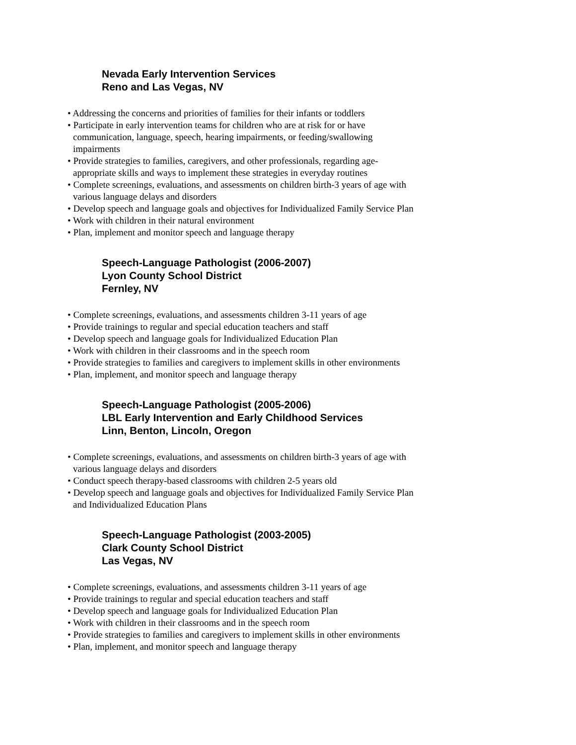Nevada Early Intervention Services
Reno and Las Vegas, NV
• Addressing the concerns and priorities of families for their infants or toddlers
• Participate in early intervention teams for children who are at risk for or have communication, language, speech, hearing impairments, or feeding/swallowing impairments
• Provide strategies to families, caregivers, and other professionals, regarding age-appropriate skills and ways to implement these strategies in everyday routines
• Complete screenings, evaluations, and assessments on children birth-3 years of age with various language delays and disorders
• Develop speech and language goals and objectives for Individualized Family Service Plan
• Work with children in their natural environment
• Plan, implement and monitor speech and language therapy
Speech-Language Pathologist (2006-2007)
Lyon County School District
Fernley, NV
• Complete screenings, evaluations, and assessments children 3-11 years of age
• Provide trainings to regular and special education teachers and staff
• Develop speech and language goals for Individualized Education Plan
• Work with children in their classrooms and in the speech room
• Provide strategies to families and caregivers to implement skills in other environments
• Plan, implement, and monitor speech and language therapy
Speech-Language Pathologist (2005-2006)
LBL Early Intervention and Early Childhood Services
Linn, Benton, Lincoln, Oregon
• Complete screenings, evaluations, and assessments on children birth-3 years of age with various language delays and disorders
• Conduct speech therapy-based classrooms with children 2-5 years old
• Develop speech and language goals and objectives for Individualized Family Service Plan and Individualized Education Plans
Speech-Language Pathologist (2003-2005)
Clark County School District
Las Vegas, NV
• Complete screenings, evaluations, and assessments children 3-11 years of age
• Provide trainings to regular and special education teachers and staff
• Develop speech and language goals for Individualized Education Plan
• Work with children in their classrooms and in the speech room
• Provide strategies to families and caregivers to implement skills in other environments
• Plan, implement, and monitor speech and language therapy